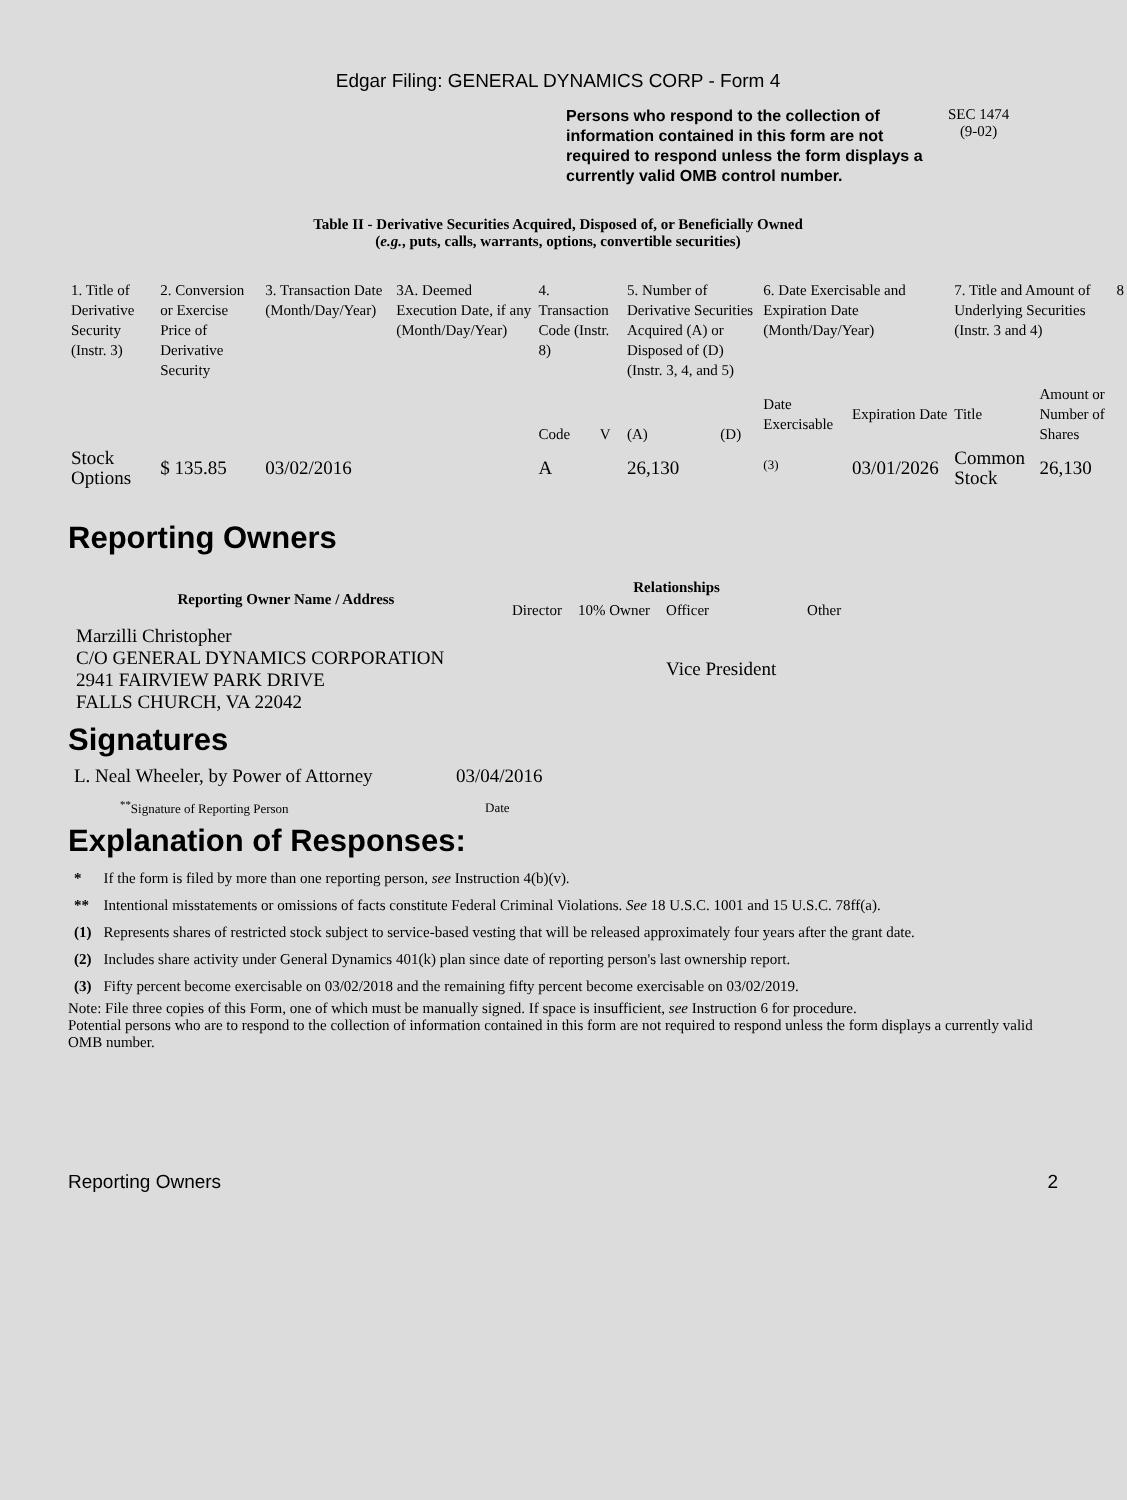Edgar Filing: GENERAL DYNAMICS CORP - Form 4
Persons who respond to the collection of information contained in this form are not required to respond unless the form displays a currently valid OMB control number.
SEC 1474
(9-02)
Table II - Derivative Securities Acquired, Disposed of, or Beneficially Owned
(e.g., puts, calls, warrants, options, convertible securities)
| 1. Title of Derivative Security (Instr. 3) | 2. Conversion or Exercise Price of Derivative Security | 3. Transaction Date (Month/Day/Year) | 3A. Deemed Execution Date, if any (Month/Day/Year) | 4. Transaction Code (Instr. 8) | | 5. Number of Derivative Securities Acquired (A) or Disposed of (D) (Instr. 3, 4, and 5) | | 6. Date Exercisable and Expiration Date (Month/Day/Year) | | 7. Title and Amount of Underlying Securities (Instr. 3 and 4) | | 8 |
| | | | | Code | V | (A) | (D) | Date Exercisable | Expiration Date | Title | Amount or Number of Shares | |
| Stock Options | $ 135.85 | 03/02/2016 | | A | | 26,130 | | <sup>(3)</sup> | 03/01/2026 | Common Stock | 26,130 | |
Reporting Owners
| Reporting Owner Name / Address | Relationships | | | |
| --- | --- | --- | --- | --- |
| | Director | 10% Owner | Officer | Other |
| Marzilli Christopher C/O GENERAL DYNAMICS CORPORATION 2941 FAIRVIEW PARK DRIVE FALLS CHURCH, VA 22042 | | | Vice President | |
Signatures
| L. Neal Wheeler, by Power of Attorney | 03/04/2016 |
| <sup>**</sup> Signature of Reporting Person | Date |
Explanation of Responses:
| * | If the form is filed by more than one reporting person, see Instruction 4(b)(v). |
| ** | Intentional misstatements or omissions of facts constitute Federal Criminal Violations. See 18 U.S.C. 1001 and 15 U.S.C. 78ff(a). |
| (1) | Represents shares of restricted stock subject to service-based vesting that will be released approximately four years after the grant date. |
| (2) | Includes share activity under General Dynamics 401(k) plan since date of reporting person's last ownership report. |
| (3) | Fifty percent become exercisable on 03/02/2018 and the remaining fifty percent become exercisable on 03/02/2019. |
Note: File three copies of this Form, one of which must be manually signed. If space is insufficient, see Instruction 6 for procedure.
Potential persons who are to respond to the collection of information contained in this form are not required to respond unless the form displays a currently valid OMB number.
Reporting Owners 2